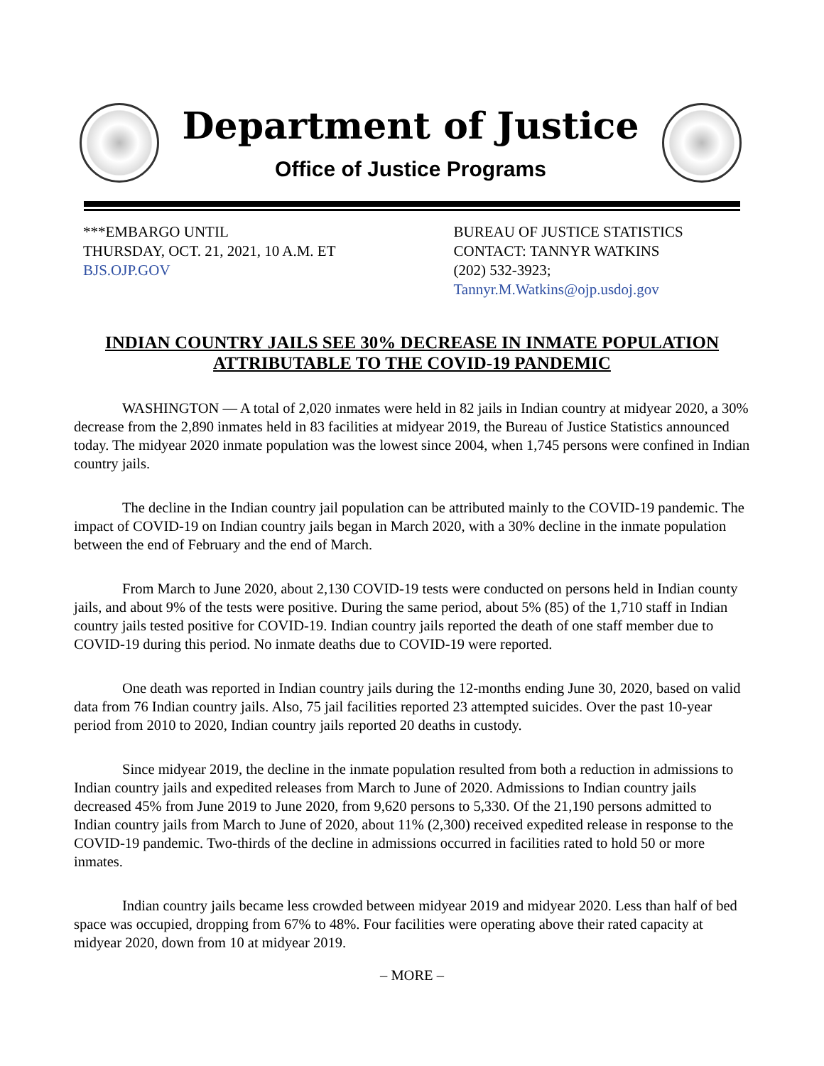Department of Justice
Office of Justice Programs
***EMBARGO UNTIL
THURSDAY, OCT. 21, 2021, 10 A.M. ET
BJS.OJP.GOV
BUREAU OF JUSTICE STATISTICS
CONTACT: TANNYR WATKINS
(202) 532-3923; Tannyr.M.Watkins@ojp.usdoj.gov
INDIAN COUNTRY JAILS SEE 30% DECREASE IN INMATE POPULATION ATTRIBUTABLE TO THE COVID-19 PANDEMIC
WASHINGTON — A total of 2,020 inmates were held in 82 jails in Indian country at midyear 2020, a 30% decrease from the 2,890 inmates held in 83 facilities at midyear 2019, the Bureau of Justice Statistics announced today. The midyear 2020 inmate population was the lowest since 2004, when 1,745 persons were confined in Indian country jails.
The decline in the Indian country jail population can be attributed mainly to the COVID-19 pandemic. The impact of COVID-19 on Indian country jails began in March 2020, with a 30% decline in the inmate population between the end of February and the end of March.
From March to June 2020, about 2,130 COVID-19 tests were conducted on persons held in Indian county jails, and about 9% of the tests were positive. During the same period, about 5% (85) of the 1,710 staff in Indian country jails tested positive for COVID-19. Indian country jails reported the death of one staff member due to COVID-19 during this period. No inmate deaths due to COVID-19 were reported.
One death was reported in Indian country jails during the 12-months ending June 30, 2020, based on valid data from 76 Indian country jails. Also, 75 jail facilities reported 23 attempted suicides. Over the past 10-year period from 2010 to 2020, Indian country jails reported 20 deaths in custody.
Since midyear 2019, the decline in the inmate population resulted from both a reduction in admissions to Indian country jails and expedited releases from March to June of 2020. Admissions to Indian country jails decreased 45% from June 2019 to June 2020, from 9,620 persons to 5,330. Of the 21,190 persons admitted to Indian country jails from March to June of 2020, about 11% (2,300) received expedited release in response to the COVID-19 pandemic. Two-thirds of the decline in admissions occurred in facilities rated to hold 50 or more inmates.
Indian country jails became less crowded between midyear 2019 and midyear 2020. Less than half of bed space was occupied, dropping from 67% to 48%. Four facilities were operating above their rated capacity at midyear 2020, down from 10 at midyear 2019.
– MORE –